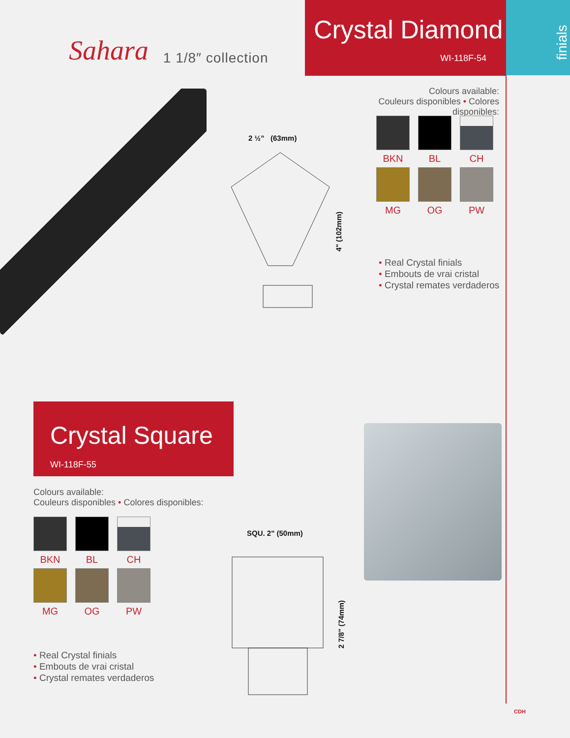Sahara 1 1/8″ collection
Crystal Diamond
WI-118F-54
finials
Colours available:
Couleurs disponibles • Colores disponibles:
BKN
BL
CH
MG
OG
PW
• Real Crystal finials
• Embouts de vrai cristal
• Crystal remates verdaderos
2 ½” (63mm)
4" (102mm)
Crystal Square
WI-118F-55
Colours available:
Couleurs disponibles • Colores disponibles:
BKN
BL
CH
MG
OG
PW
• Real Crystal finials
• Embouts de vrai cristal
• Crystal remates verdaderos
SQU. 2" (50mm)
2 7/8" (74mm)
CDH